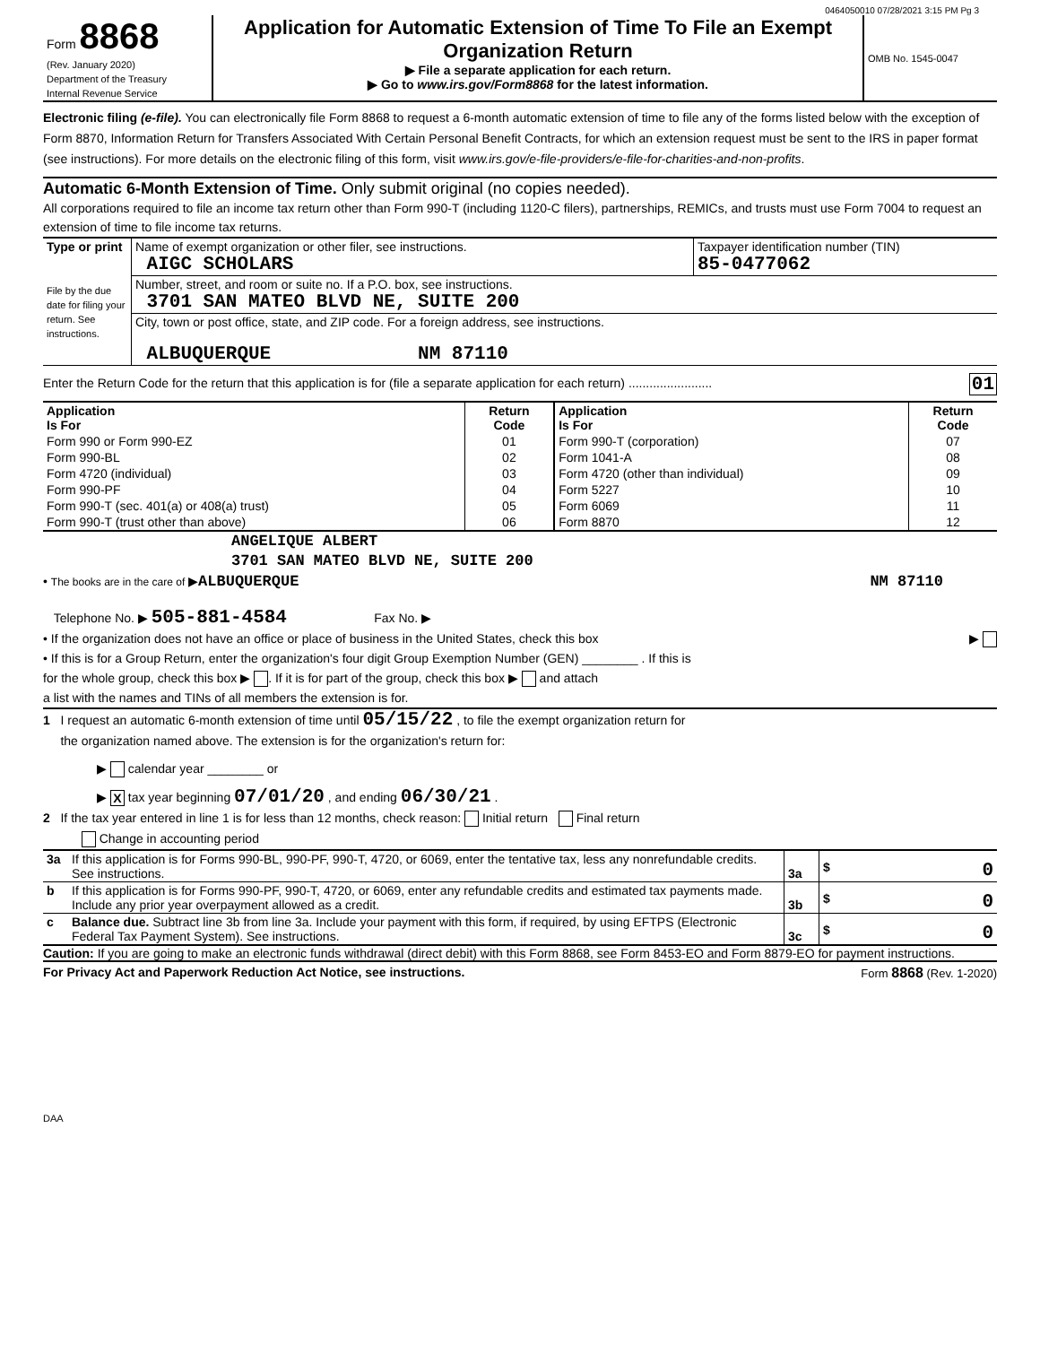0464050010 07/28/2021 3:15 PM Pg 3
| Form 8868 (Rev. January 2020) Department of the Treasury Internal Revenue Service | Application for Automatic Extension of Time To File an Exempt Organization Return ▶ File a separate application for each return. ▶ Go to www.irs.gov/Form8868 for the latest information. | OMB No. 1545-0047 |
Electronic filing (e-file). You can electronically file Form 8868 to request a 6-month automatic extension of time to file any of the forms listed below with the exception of Form 8870, Information Return for Transfers Associated With Certain Personal Benefit Contracts, for which an extension request must be sent to the IRS in paper format (see instructions). For more details on the electronic filing of this form, visit www.irs.gov/e-file-providers/e-file-for-charities-and-non-profits.
Automatic 6-Month Extension of Time. Only submit original (no copies needed).
All corporations required to file an income tax return other than Form 990-T (including 1120-C filers), partnerships, REMICs, and trusts must use Form 7004 to request an extension of time to file income tax returns.
| Type or print File by the due date for filing your return. See instructions. | Name of exempt organization or other filer, see instructions. AIGC SCHOLARS | Taxpayer identification number (TIN) 85-0477062 |
| | Number, street, and room or suite no. If a P.O. box, see instructions. 3701 SAN MATEO BLVD NE, SUITE 200 | |
| | City, town or post office, state, and ZIP code. For a foreign address, see instructions. ALBUQUERQUE NM 87110 | |
Enter the Return Code for the return that this application is for (file a separate application for each return) ........................ 01
| Application Is For | Return Code | Application Is For | Return Code |
| --- | --- | --- | --- |
| Form 990 or Form 990-EZ | 01 | Form 990-T (corporation) | 07 |
| Form 990-BL | 02 | Form 1041-A | 08 |
| Form 4720 (individual) | 03 | Form 4720 (other than individual) | 09 |
| Form 990-PF | 04 | Form 5227 | 10 |
| Form 990-T (sec. 401(a) or 408(a) trust) | 05 | Form 6069 | 11 |
| Form 990-T (trust other than above) | 06 | Form 8870 | 12 |
ANGELIQUE ALBERT
3701 SAN MATEO BLVD NE, SUITE 200
• The books are in the care of ▶ALBUQUERQUE NM 87110
Telephone No. ▶ 505-881-4584 Fax No. ▶
• If the organization does not have an office or place of business in the United States, check this box ▶
• If this is for a Group Return, enter the organization's four digit Group Exemption Number (GEN) ________ . If this is
for the whole group, check this box ▶ . If it is for part of the group, check this box ▶ and attach
a list with the names and TINs of all members the extension is for.
1 I request an automatic 6-month extension of time until 05/15/22 , to file the exempt organization return for
the organization named above. The extension is for the organization's return for:
▶ calendar year ________ or
▶ X tax year beginning 07/01/20 , and ending 06/30/21 .
2 If the tax year entered in line 1 is for less than 12 months, check reason: Initial return Final return
Change in accounting period
| 3a | If this application is for Forms 990-BL, 990-PF, 990-T, 4720, or 6069, enter the tentative tax, less any nonrefundable credits. See instructions. | 3a | $ 0 |
| b | If this application is for Forms 990-PF, 990-T, 4720, or 6069, enter any refundable credits and estimated tax payments made. Include any prior year overpayment allowed as a credit. | 3b | $ 0 |
| c | Balance due. Subtract line 3b from line 3a. Include your payment with this form, if required, by using EFTPS (Electronic Federal Tax Payment System). See instructions. | 3c | $ 0 |
Caution: If you are going to make an electronic funds withdrawal (direct debit) with this Form 8868, see Form 8453-EO and Form 8879-EO for payment instructions.
For Privacy Act and Paperwork Reduction Act Notice, see instructions. Form 8868 (Rev. 1-2020)
DAA